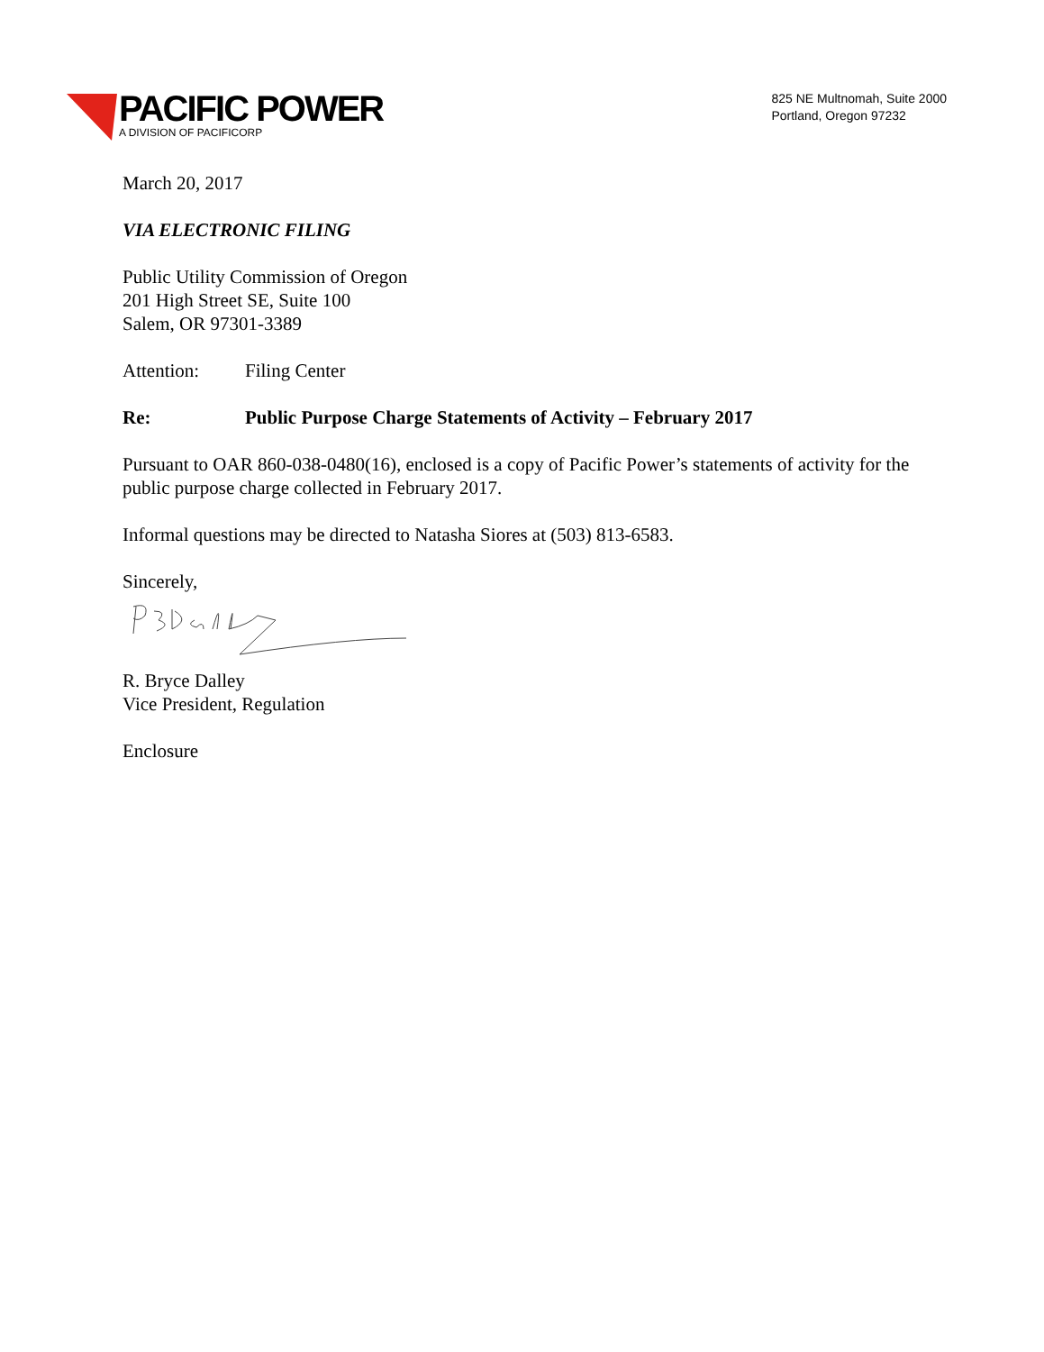PACIFIC POWER
A DIVISION OF PACIFICORP
825 NE Multnomah, Suite 2000
Portland, Oregon 97232
March 20, 2017
VIA ELECTRONIC FILING
Public Utility Commission of Oregon
201 High Street SE, Suite 100
Salem, OR 97301-3389
Attention: Filing Center
Re: Public Purpose Charge Statements of Activity – February 2017
Pursuant to OAR 860-038-0480(16), enclosed is a copy of Pacific Power’s statements of activity for the public purpose charge collected in February 2017.
Informal questions may be directed to Natasha Siores at (503) 813-6583.
Sincerely,
R. Bryce Dalley
Vice President, Regulation
Enclosure